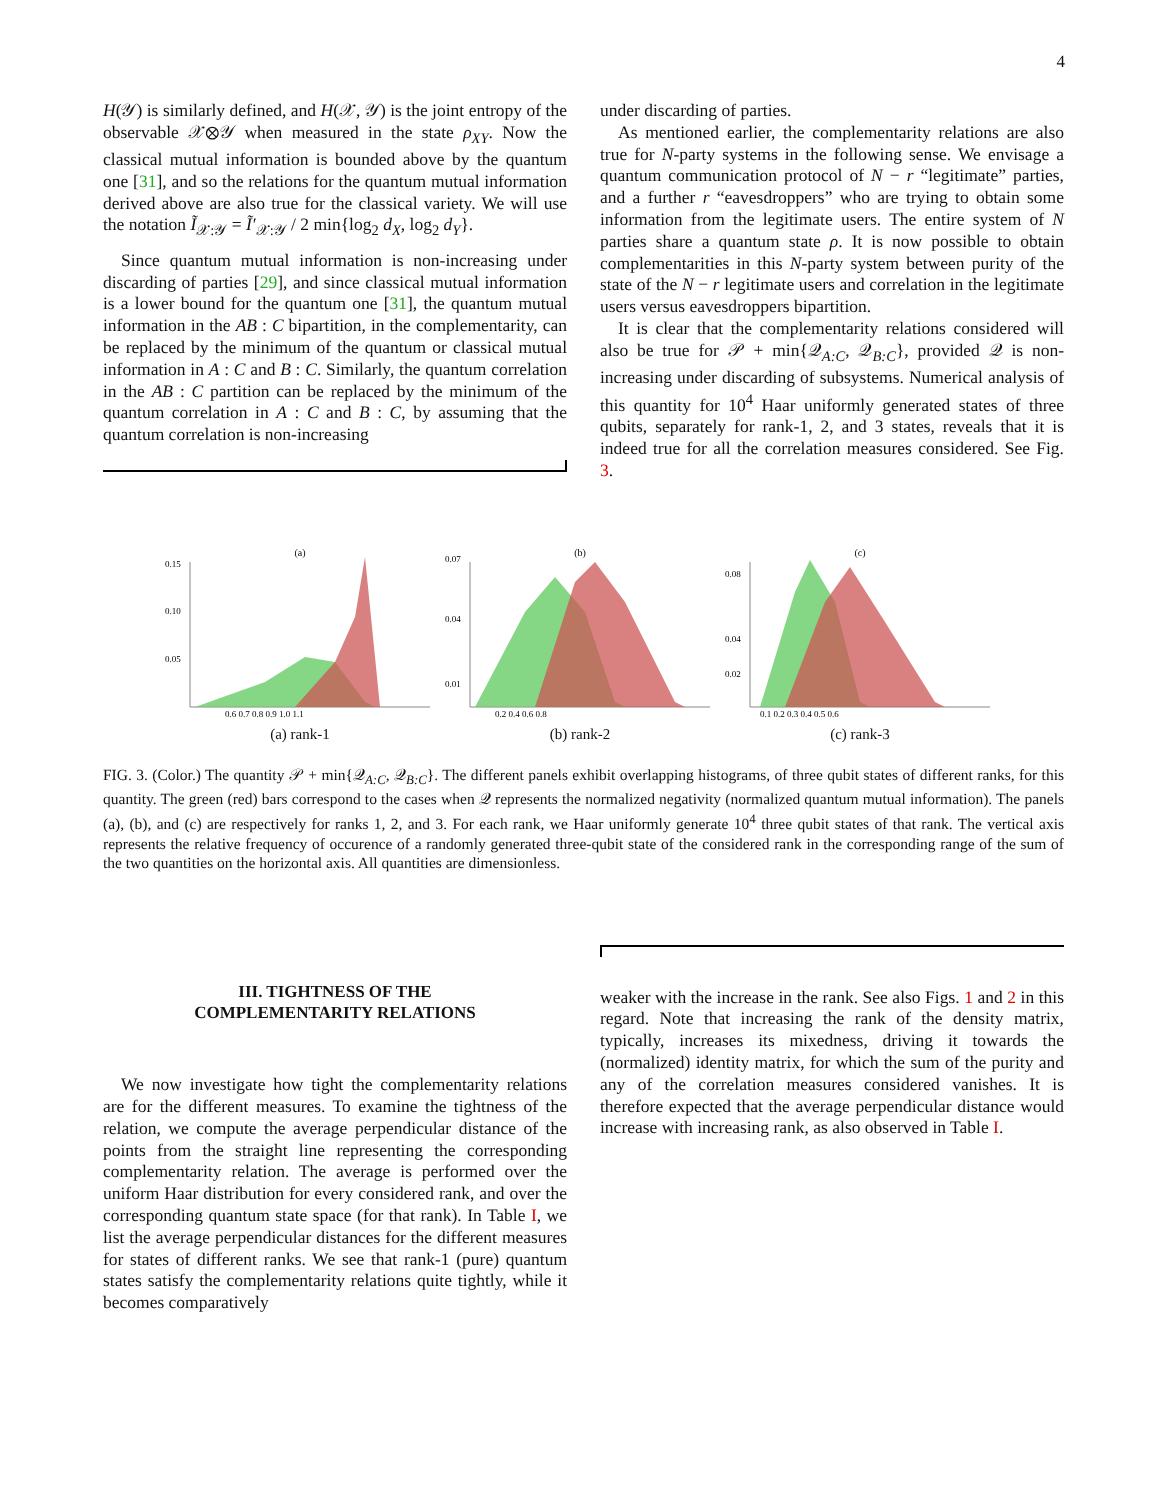4
H(𝒴) is similarly defined, and H(𝒳, 𝒴) is the joint entropy of the observable 𝒳⊗𝒴 when measured in the state ρ<sub>XY</sub>. Now the classical mutual information is bounded above by the quantum one [31], and so the relations for the quantum mutual information derived above are also true for the classical variety. We will use the notation Ĩ<sub>𝒳:𝒴</sub> = Ĩ′<sub>𝒳:𝒴</sub> / 2 min{log<sub>2</sub> d<sub>X</sub>, log<sub>2</sub> d<sub>Y</sub>}.
Since quantum mutual information is non-increasing under discarding of parties [29], and since classical mutual information is a lower bound for the quantum one [31], the quantum mutual information in the AB : C bipartition, in the complementarity, can be replaced by the minimum of the quantum or classical mutual information in A : C and B : C. Similarly, the quantum correlation in the AB : C partition can be replaced by the minimum of the quantum correlation in A : C and B : C, by assuming that the quantum correlation is non-increasing
under discarding of parties.
As mentioned earlier, the complementarity relations are also true for N-party systems in the following sense. We envisage a quantum communication protocol of N − r “legitimate” parties, and a further r “eavesdroppers” who are trying to obtain some information from the legitimate users. The entire system of N parties share a quantum state ρ. It is now possible to obtain complementarities in this N-party system between purity of the state of the N − r legitimate users and correlation in the legitimate users versus eavesdroppers bipartition.
It is clear that the complementarity relations considered will also be true for 𝒫 + min{𝒬<sub>A:C</sub>, 𝒬<sub>B:C</sub>}, provided 𝒬 is non-increasing under discarding of subsystems. Numerical analysis of this quantity for 10<sup>4</sup> Haar uniformly generated states of three qubits, separately for rank-1, 2, and 3 states, reveals that it is indeed true for all the correlation measures considered. See Fig. 3.
(a)
0.15
0.10
0.05
0.6 0.7 0.8 0.9 1.0 1.1
(a) rank-1
(b)
0.07
0.04
0.01
0.2 0.4 0.6 0.8
(b) rank-2
(c)
0.08
0.04
0.02
0.1 0.2 0.3 0.4 0.5 0.6
(c) rank-3
FIG. 3. (Color.) The quantity 𝒫 + min{𝒬<sub>A:C</sub>, 𝒬<sub>B:C</sub>}. The different panels exhibit overlapping histograms, of three qubit states of different ranks, for this quantity. The green (red) bars correspond to the cases when 𝒬 represents the normalized negativity (normalized quantum mutual information). The panels (a), (b), and (c) are respectively for ranks 1, 2, and 3. For each rank, we Haar uniformly generate 10<sup>4</sup> three qubit states of that rank. The vertical axis represents the relative frequency of occurence of a randomly generated three-qubit state of the considered rank in the corresponding range of the sum of the two quantities on the horizontal axis. All quantities are dimensionless.
III. TIGHTNESS OF THE
COMPLEMENTARITY RELATIONS
We now investigate how tight the complementarity relations are for the different measures. To examine the tightness of the relation, we compute the average perpendicular distance of the points from the straight line representing the corresponding complementarity relation. The average is performed over the uniform Haar distribution for every considered rank, and over the corresponding quantum state space (for that rank). In Table I, we list the average perpendicular distances for the different measures for states of different ranks. We see that rank-1 (pure) quantum states satisfy the complementarity relations quite tightly, while it becomes comparatively
weaker with the increase in the rank. See also Figs. 1 and 2 in this regard. Note that increasing the rank of the density matrix, typically, increases its mixedness, driving it towards the (normalized) identity matrix, for which the sum of the purity and any of the correlation measures considered vanishes. It is therefore expected that the average perpendicular distance would increase with increasing rank, as also observed in Table I.